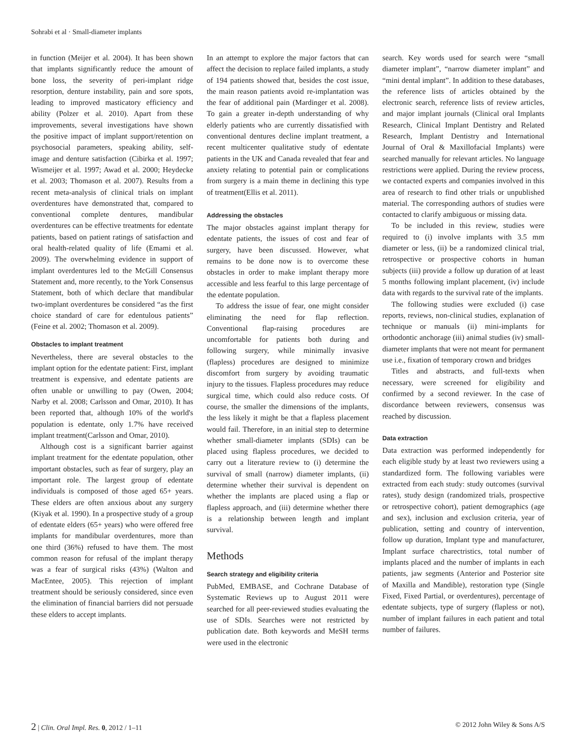Sohrabi et al · Small-diameter implants
in function (Meijer et al. 2004). It has been shown that implants significantly reduce the amount of bone loss, the severity of peri-implant ridge resorption, denture instability, pain and sore spots, leading to improved masticatory efficiency and ability (Polzer et al. 2010). Apart from these improvements, several investigations have shown the positive impact of implant support/retention on psychosocial parameters, speaking ability, self-image and denture satisfaction (Cibirka et al. 1997; Wismeijer et al. 1997; Awad et al. 2000; Heydecke et al. 2003; Thomason et al. 2007). Results from a recent meta-analysis of clinical trials on implant overdentures have demonstrated that, compared to conventional complete dentures, mandibular overdentures can be effective treatments for edentate patients, based on patient ratings of satisfaction and oral health-related quality of life (Emami et al. 2009). The overwhelming evidence in support of implant overdentures led to the McGill Consensus Statement and, more recently, to the York Consensus Statement, both of which declare that mandibular two-implant overdentures be considered “as the first choice standard of care for edentulous patients” (Feine et al. 2002; Thomason et al. 2009).
Obstacles to implant treatment
Nevertheless, there are several obstacles to the implant option for the edentate patient: First, implant treatment is expensive, and edentate patients are often unable or unwilling to pay (Owen, 2004; Narby et al. 2008; Carlsson and Omar, 2010). It has been reported that, although 10% of the world's population is edentate, only 1.7% have received implant treatment(Carlsson and Omar, 2010).
Although cost is a significant barrier against implant treatment for the edentate population, other important obstacles, such as fear of surgery, play an important role. The largest group of edentate individuals is composed of those aged 65+ years. These elders are often anxious about any surgery (Kiyak et al. 1990). In a prospective study of a group of edentate elders (65+ years) who were offered free implants for mandibular overdentures, more than one third (36%) refused to have them. The most common reason for refusal of the implant therapy was a fear of surgical risks (43%) (Walton and MacEntee, 2005). This rejection of implant treatment should be seriously considered, since even the elimination of financial barriers did not persuade these elders to accept implants.
In an attempt to explore the major factors that can affect the decision to replace failed implants, a study of 194 patients showed that, besides the cost issue, the main reason patients avoid re-implantation was the fear of additional pain (Mardinger et al. 2008). To gain a greater in-depth understanding of why elderly patients who are currently dissatisfied with conventional dentures decline implant treatment, a recent multicenter qualitative study of edentate patients in the UK and Canada revealed that fear and anxiety relating to potential pain or complications from surgery is a main theme in declining this type of treatment(Ellis et al. 2011).
Addressing the obstacles
The major obstacles against implant therapy for edentate patients, the issues of cost and fear of surgery, have been discussed. However, what remains to be done now is to overcome these obstacles in order to make implant therapy more accessible and less fearful to this large percentage of the edentate population.
To address the issue of fear, one might consider eliminating the need for flap reflection. Conventional flap-raising procedures are uncomfortable for patients both during and following surgery, while minimally invasive (flapless) procedures are designed to minimize discomfort from surgery by avoiding traumatic injury to the tissues. Flapless procedures may reduce surgical time, which could also reduce costs. Of course, the smaller the dimensions of the implants, the less likely it might be that a flapless placement would fail. Therefore, in an initial step to determine whether small-diameter implants (SDIs) can be placed using flapless procedures, we decided to carry out a literature review to (i) determine the survival of small (narrow) diameter implants, (ii) determine whether their survival is dependent on whether the implants are placed using a flap or flapless approach, and (iii) determine whether there is a relationship between length and implant survival.
Methods
Search strategy and eligibility criteria
PubMed, EMBASE, and Cochrane Database of Systematic Reviews up to August 2011 were searched for all peer-reviewed studies evaluating the use of SDIs. Searches were not restricted by publication date. Both keywords and MeSH terms were used in the electronic
search. Key words used for search were “small diameter implant”, “narrow diameter implant” and “mini dental implant”. In addition to these databases, the reference lists of articles obtained by the electronic search, reference lists of review articles, and major implant journals (Clinical oral Implants Research, Clinical Implant Dentistry and Related Research, Implant Dentistry and International Journal of Oral & Maxillofacial Implants) were searched manually for relevant articles. No language restrictions were applied. During the review process, we contacted experts and companies involved in this area of research to find other trials or unpublished material. The corresponding authors of studies were contacted to clarify ambiguous or missing data.
To be included in this review, studies were required to (i) involve implants with 3.5 mm diameter or less, (ii) be a randomized clinical trial, retrospective or prospective cohorts in human subjects (iii) provide a follow up duration of at least 5 months following implant placement, (iv) include data with regards to the survival rate of the implants.
The following studies were excluded (i) case reports, reviews, non-clinical studies, explanation of technique or manuals (ii) mini-implants for orthodontic anchorage (iii) animal studies (iv) small-diameter implants that were not meant for permanent use i.e., fixation of temporary crown and bridges
Titles and abstracts, and full-texts when necessary, were screened for eligibility and confirmed by a second reviewer. In the case of discordance between reviewers, consensus was reached by discussion.
Data extraction
Data extraction was performed independently for each eligible study by at least two reviewers using a standardized form. The following variables were extracted from each study: study outcomes (survival rates), study design (randomized trials, prospective or retrospective cohort), patient demographics (age and sex), inclusion and exclusion criteria, year of publication, setting and country of intervention, follow up duration, Implant type and manufacturer, Implant surface charectristics, total number of implants placed and the number of implants in each patients, jaw segments (Anterior and Posterior site of Maxilla and Mandible), restoration type (Single Fixed, Fixed Partial, or overdentures), percentage of edentate subjects, type of surgery (flapless or not), number of implant failures in each patient and total number of failures.
2 | Clin. Oral Impl. Res. 0, 2012 / 1–11 © 2012 John Wiley & Sons A/S